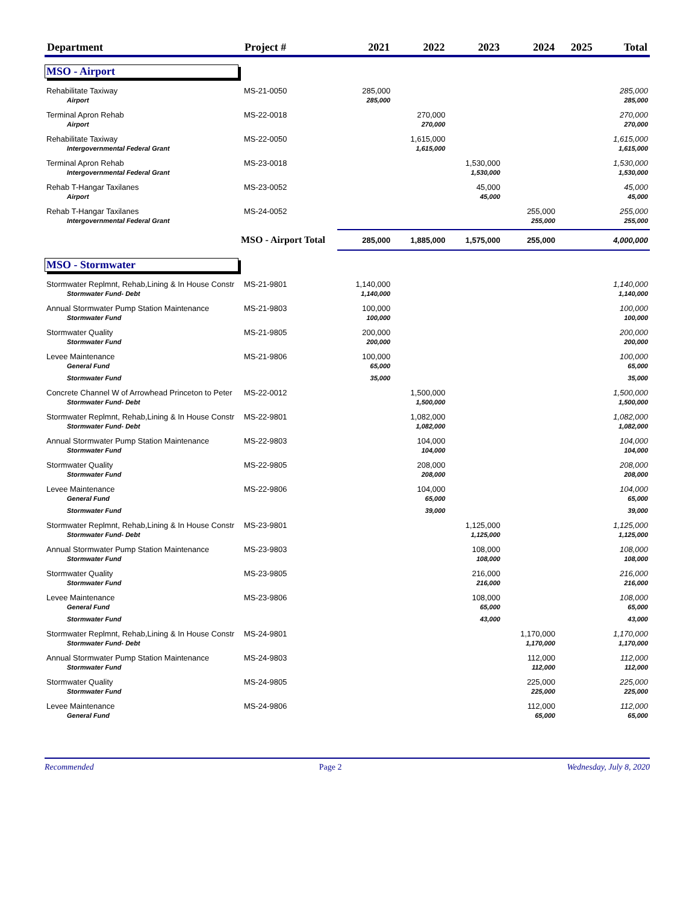| Department | Project # | 2021 | 2022 | 2023 | 2024 | 2025 | Total |
| --- | --- | --- | --- | --- | --- | --- | --- |
| MSO - Airport | | | | | | | |
| Rehabilitate Taxiway | MS-21-0050 | 285,000 | | | | | 285,000 |
| Airport | | 285,000 | | | | | 285,000 |
| Terminal Apron Rehab | MS-22-0018 | | 270,000 | | | | 270,000 |
| Airport | | | 270,000 | | | | 270,000 |
| Rehabilitate Taxiway | MS-22-0050 | | 1,615,000 | | | | 1,615,000 |
| Intergovernmental Federal Grant | | | 1,615,000 | | | | 1,615,000 |
| Terminal Apron Rehab | MS-23-0018 | | | 1,530,000 | | | 1,530,000 |
| Intergovernmental Federal Grant | | | | 1,530,000 | | | 1,530,000 |
| Rehab T-Hangar Taxilanes | MS-23-0052 | | | 45,000 | | | 45,000 |
| Airport | | | | 45,000 | | | 45,000 |
| Rehab T-Hangar Taxilanes | MS-24-0052 | | | | 255,000 | | 255,000 |
| Intergovernmental Federal Grant | | | | | 255,000 | | 255,000 |
| MSO - Airport Total | | 285,000 | 1,885,000 | 1,575,000 | 255,000 | | 4,000,000 |
| MSO - Stormwater | | | | | | | |
| Stormwater Replmnt, Rehab,Lining & In House Constr | MS-21-9801 | 1,140,000 | | | | | 1,140,000 |
| Stormwater Fund- Debt | | 1,140,000 | | | | | 1,140,000 |
| Annual Stormwater Pump Station Maintenance | MS-21-9803 | 100,000 | | | | | 100,000 |
| Stormwater Fund | | 100,000 | | | | | 100,000 |
| Stormwater Quality | MS-21-9805 | 200,000 | | | | | 200,000 |
| Stormwater Fund | | 200,000 | | | | | 200,000 |
| Levee Maintenance | MS-21-9806 | 100,000 | | | | | 100,000 |
| General Fund | | 65,000 | | | | | 65,000 |
| Stormwater Fund | | 35,000 | | | | | 35,000 |
| Concrete Channel W of Arrowhead Princeton to Peter | MS-22-0012 | | 1,500,000 | | | | 1,500,000 |
| Stormwater Fund- Debt | | | 1,500,000 | | | | 1,500,000 |
| Stormwater Replmnt, Rehab,Lining & In House Constr | MS-22-9801 | | 1,082,000 | | | | 1,082,000 |
| Stormwater Fund- Debt | | | 1,082,000 | | | | 1,082,000 |
| Annual Stormwater Pump Station Maintenance | MS-22-9803 | | 104,000 | | | | 104,000 |
| Stormwater Fund | | | 104,000 | | | | 104,000 |
| Stormwater Quality | MS-22-9805 | | 208,000 | | | | 208,000 |
| Stormwater Fund | | | 208,000 | | | | 208,000 |
| Levee Maintenance | MS-22-9806 | | 104,000 | | | | 104,000 |
| General Fund | | | 65,000 | | | | 65,000 |
| Stormwater Fund | | | 39,000 | | | | 39,000 |
| Stormwater Replmnt, Rehab,Lining & In House Constr | MS-23-9801 | | | 1,125,000 | | | 1,125,000 |
| Stormwater Fund- Debt | | | | 1,125,000 | | | 1,125,000 |
| Annual Stormwater Pump Station Maintenance | MS-23-9803 | | | 108,000 | | | 108,000 |
| Stormwater Fund | | | | 108,000 | | | 108,000 |
| Stormwater Quality | MS-23-9805 | | | 216,000 | | | 216,000 |
| Stormwater Fund | | | | 216,000 | | | 216,000 |
| Levee Maintenance | MS-23-9806 | | | 108,000 | | | 108,000 |
| General Fund | | | | 65,000 | | | 65,000 |
| Stormwater Fund | | | | 43,000 | | | 43,000 |
| Stormwater Replmnt, Rehab,Lining & In House Constr | MS-24-9801 | | | | 1,170,000 | | 1,170,000 |
| Stormwater Fund- Debt | | | | | 1,170,000 | | 1,170,000 |
| Annual Stormwater Pump Station Maintenance | MS-24-9803 | | | | 112,000 | | 112,000 |
| Stormwater Fund | | | | | 112,000 | | 112,000 |
| Stormwater Quality | MS-24-9805 | | | | 225,000 | | 225,000 |
| Stormwater Fund | | | | | 225,000 | | 225,000 |
| Levee Maintenance | MS-24-9806 | | | | 112,000 | | 112,000 |
| General Fund | | | | | 65,000 | | 65,000 |
Recommended Page 2 Wednesday, July 8, 2020